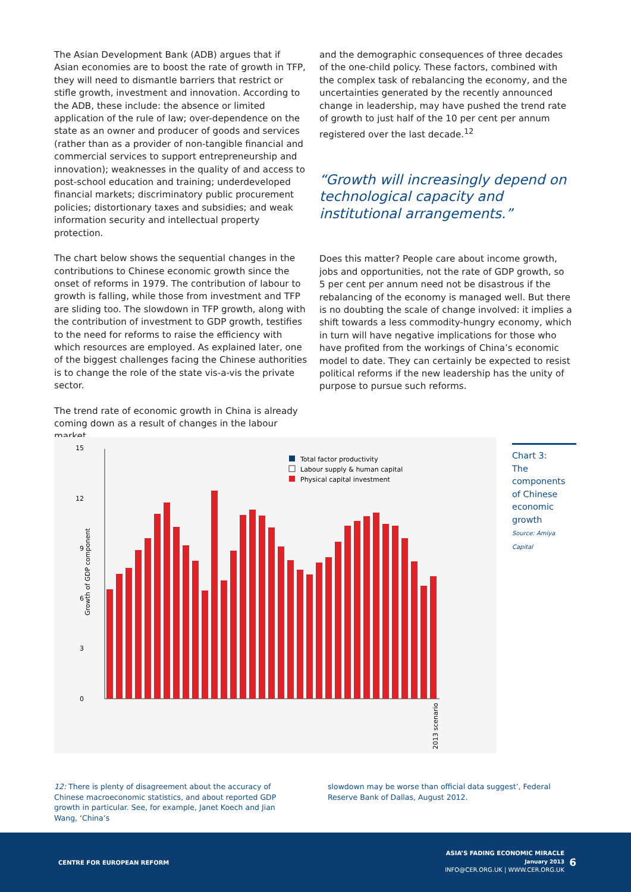The Asian Development Bank (ADB) argues that if Asian economies are to boost the rate of growth in TFP, they will need to dismantle barriers that restrict or stifle growth, investment and innovation. According to the ADB, these include: the absence or limited application of the rule of law; over-dependence on the state as an owner and producer of goods and services (rather than as a provider of non-tangible financial and commercial services to support entrepreneurship and innovation); weaknesses in the quality of and access to post-school education and training; underdeveloped financial markets; discriminatory public procurement policies; distortionary taxes and subsidies; and weak information security and intellectual property protection.
The chart below shows the sequential changes in the contributions to Chinese economic growth since the onset of reforms in 1979. The contribution of labour to growth is falling, while those from investment and TFP are sliding too. The slowdown in TFP growth, along with the contribution of investment to GDP growth, testifies to the need for reforms to raise the efficiency with which resources are employed. As explained later, one of the biggest challenges facing the Chinese authorities is to change the role of the state vis-a-vis the private sector.
The trend rate of economic growth in China is already coming down as a result of changes in the labour market
and the demographic consequences of three decades of the one-child policy. These factors, combined with the complex task of rebalancing the economy, and the uncertainties generated by the recently announced change in leadership, may have pushed the trend rate of growth to just half of the 10 per cent per annum registered over the last decade.<sup>12</sup>
“Growth will increasingly depend on technological capacity and institutional arrangements.”
Does this matter? People care about income growth, jobs and opportunities, not the rate of GDP growth, so 5 per cent per annum need not be disastrous if the rebalancing of the economy is managed well. But there is no doubting the scale of change involved: it implies a shift towards a less commodity-hungry economy, which in turn will have negative implications for those who have profited from the workings of China’s economic model to date. They can certainly be expected to resist political reforms if the new leadership has the unity of purpose to pursue such reforms.
15
12
9
6
3
0
Growth of GDP component
Total factor productivity
Labour supply & human capital
Physical capital investment
2013 scenario
Chart 3:
The components of Chinese economic growth
Source: Amiya Capital
12: There is plenty of disagreement about the accuracy of Chinese macroeconomic statistics, and about reported GDP growth in particular. See, for example, Janet Koech and Jian Wang, ‘China’s
slowdown may be worse than official data suggest’, Federal Reserve Bank of Dallas, August 2012.
CENTRE FOR EUROPEAN REFORM
ASIA’S FADING ECONOMIC MIRACLE
January 2013
INFO@CER.ORG.UK | WWW.CER.ORG.UK
6